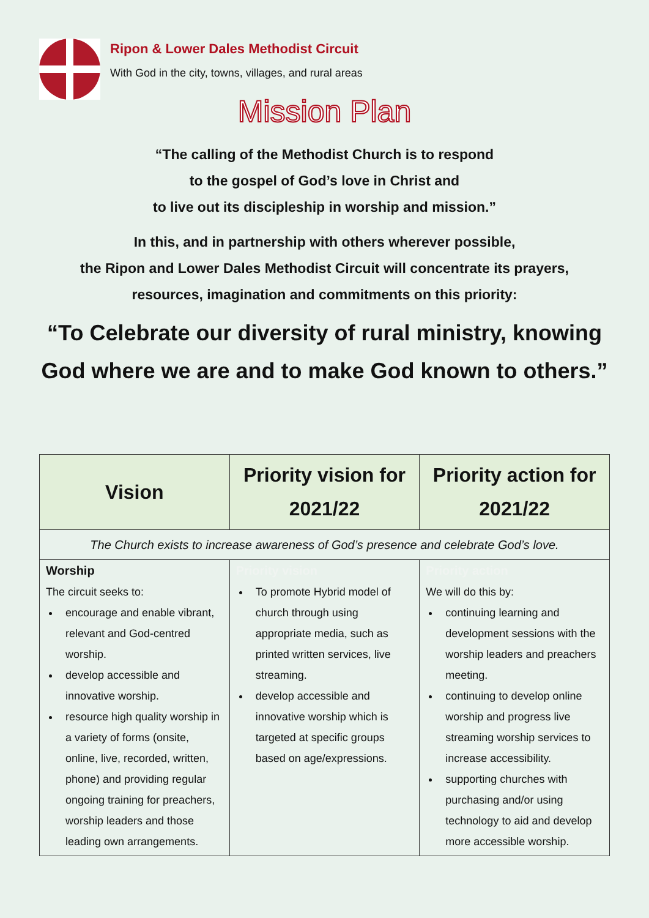Ripon & Lower Dales Methodist Circuit
With God in the city, towns, villages, and rural areas
Mission Plan
“The calling of the Methodist Church is to respond
to the gospel of God’s love in Christ and
to live out its discipleship in worship and mission.”
In this, and in partnership with others wherever possible,
the Ripon and Lower Dales Methodist Circuit will concentrate its prayers,
resources, imagination and commitments on this priority:
“To Celebrate our diversity of rural ministry, knowing
God where we are and to make God known to others.”
| Vision | Priority vision for 2021/22 | Priority action for 2021/22 |
| --- | --- | --- |
| The Church exists to increase awareness of God’s presence and celebrate God’s love. | | |
| Worship The circuit seeks to: encourage and enable vibrant, relevant and God-centred worship. develop accessible and innovative worship. resource high quality worship in a variety of forms (onsite, online, live, recorded, written, phone) and providing regular ongoing training for preachers, worship leaders and those leading own arrangements. | Priority vision To promote Hybrid model of church through using appropriate media, such as printed written services, live streaming. develop accessible and innovative worship which is targeted at specific groups based on age/expressions. | Priority action We will do this by: continuing learning and development sessions with the worship leaders and preachers meeting. continuing to develop online worship and progress live streaming worship services to increase accessibility. supporting churches with purchasing and/or using technology to aid and develop more accessible worship. |